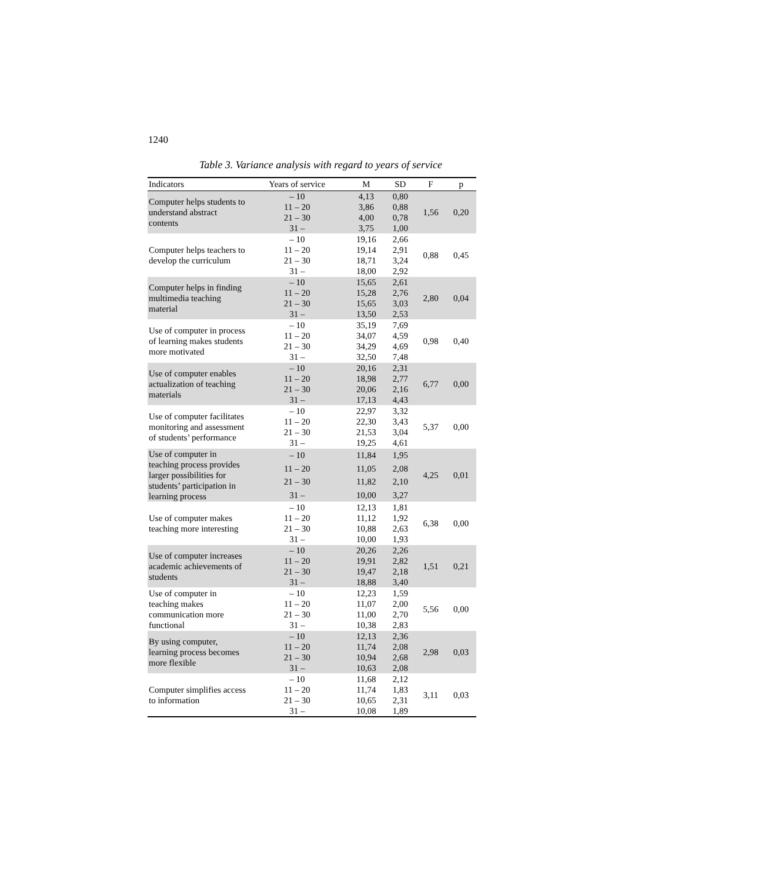1240
Table 3. Variance analysis with regard to years of service
| Indicators | Years of service | M | SD | F | p |
| --- | --- | --- | --- | --- | --- |
| Computer helps students to understand abstract contents | – 10 | 4,13 | 0,80 | 1,56 | 0,20 |
| | 11 – 20 | 3,86 | 0,88 | | |
| | 21 – 30 | 4,00 | 0,78 | | |
| | 31 – | 3,75 | 1,00 | | |
| Computer helps teachers to develop the curriculum | – 10 | 19,16 | 2,66 | 0,88 | 0,45 |
| | 11 – 20 | 19,14 | 2,91 | | |
| | 21 – 30 | 18,71 | 3,24 | | |
| | 31 – | 18,00 | 2,92 | | |
| Computer helps in finding multimedia teaching material | – 10 | 15,65 | 2,61 | 2,80 | 0,04 |
| | 11 – 20 | 15,28 | 2,76 | | |
| | 21 – 30 | 15,65 | 3,03 | | |
| | 31 – | 13,50 | 2,53 | | |
| Use of computer in process of learning makes students more motivated | – 10 | 35,19 | 7,69 | 0,98 | 0,40 |
| | 11 – 20 | 34,07 | 4,59 | | |
| | 21 – 30 | 34,29 | 4,69 | | |
| | 31 – | 32,50 | 7,48 | | |
| Use of computer enables actualization of teaching materials | – 10 | 20,16 | 2,31 | 6,77 | 0,00 |
| | 11 – 20 | 18,98 | 2,77 | | |
| | 21 – 30 | 20,06 | 2,16 | | |
| | 31 – | 17,13 | 4,43 | | |
| Use of computer facilitates monitoring and assessment of students’ performance | – 10 | 22,97 | 3,32 | 5,37 | 0,00 |
| | 11 – 20 | 22,30 | 3,43 | | |
| | 21 – 30 | 21,53 | 3,04 | | |
| | 31 – | 19,25 | 4,61 | | |
| Use of computer in teaching process provides larger possibilities for students’ participation in learning process | – 10 | 11,84 | 1,95 | 4,25 | 0,01 |
| | 11 – 20 | 11,05 | 2,08 | | |
| | 21 – 30 | 11,82 | 2,10 | | |
| | 31 – | 10,00 | 3,27 | | |
| Use of computer makes teaching more interesting | – 10 | 12,13 | 1,81 | 6,38 | 0,00 |
| | 11 – 20 | 11,12 | 1,92 | | |
| | 21 – 30 | 10,88 | 2,63 | | |
| | 31 – | 10,00 | 1,93 | | |
| Use of computer increases academic achievements of students | – 10 | 20,26 | 2,26 | 1,51 | 0,21 |
| | 11 – 20 | 19,91 | 2,82 | | |
| | 21 – 30 | 19,47 | 2,18 | | |
| | 31 – | 18,88 | 3,40 | | |
| Use of computer in teaching makes communication more functional | – 10 | 12,23 | 1,59 | 5,56 | 0,00 |
| | 11 – 20 | 11,07 | 2,00 | | |
| | 21 – 30 | 11,00 | 2,70 | | |
| | 31 – | 10,38 | 2,83 | | |
| By using computer, learning process becomes more flexible | – 10 | 12,13 | 2,36 | 2,98 | 0,03 |
| | 11 – 20 | 11,74 | 2,08 | | |
| | 21 – 30 | 10,94 | 2,68 | | |
| | 31 – | 10,63 | 2,08 | | |
| Computer simplifies access to information | – 10 | 11,68 | 2,12 | 3,11 | 0,03 |
| | 11 – 20 | 11,74 | 1,83 | | |
| | 21 – 30 | 10,65 | 2,31 | | |
| | 31 – | 10,08 | 1,89 | | |